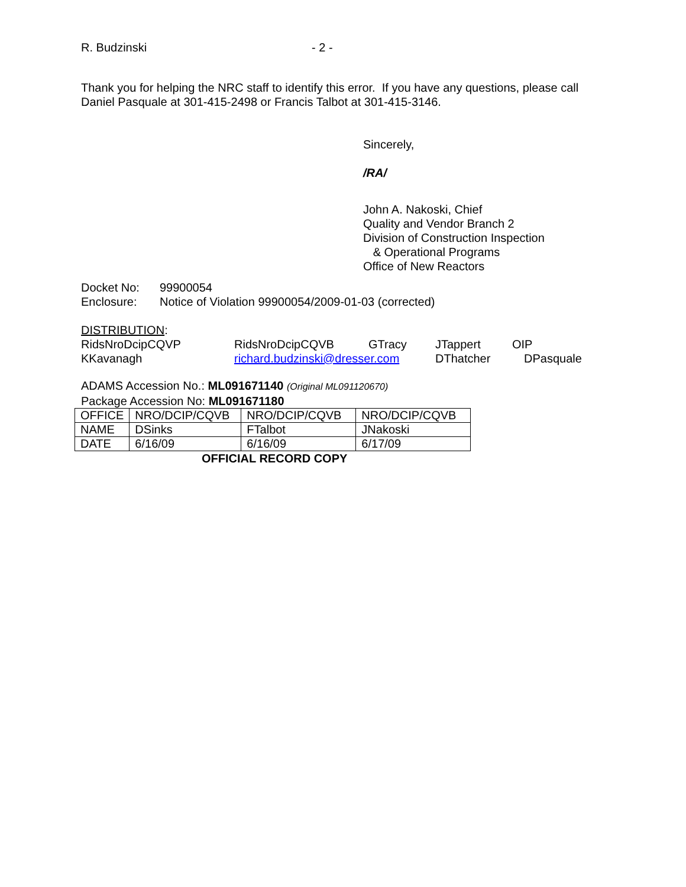R. Budzinski - 2 -
Thank you for helping the NRC staff to identify this error. If you have any questions, please call
Daniel Pasquale at 301-415-2498 or Francis Talbot at 301-415-3146.
Sincerely,
/RA/
John A. Nakoski, Chief
Quality and Vendor Branch 2
Division of Construction Inspection
& Operational Programs
Office of New Reactors
| Docket No: | 99900054 |
| Enclosure: | Notice of Violation 99900054/2009-01-03 (corrected) |
DISTRIBUTION:
| RidsNroDcipCQVP | RidsNroDcipCQVB | GTracy | JTappert | OIP |
| KKavanagh | richard.budzinski@dresser.com | | DThatcher | DPasquale |
ADAMS Accession No.: ML091671140 (Original ML091120670)
Package Accession No: ML091671180
| OFFICE | NRO/DCIP/CQVB | NRO/DCIP/CQVB | NRO/DCIP/CQVB |
| NAME | DSinks | FTalbot | JNakoski |
| DATE | 6/16/09 | 6/16/09 | 6/17/09 |
OFFICIAL RECORD COPY